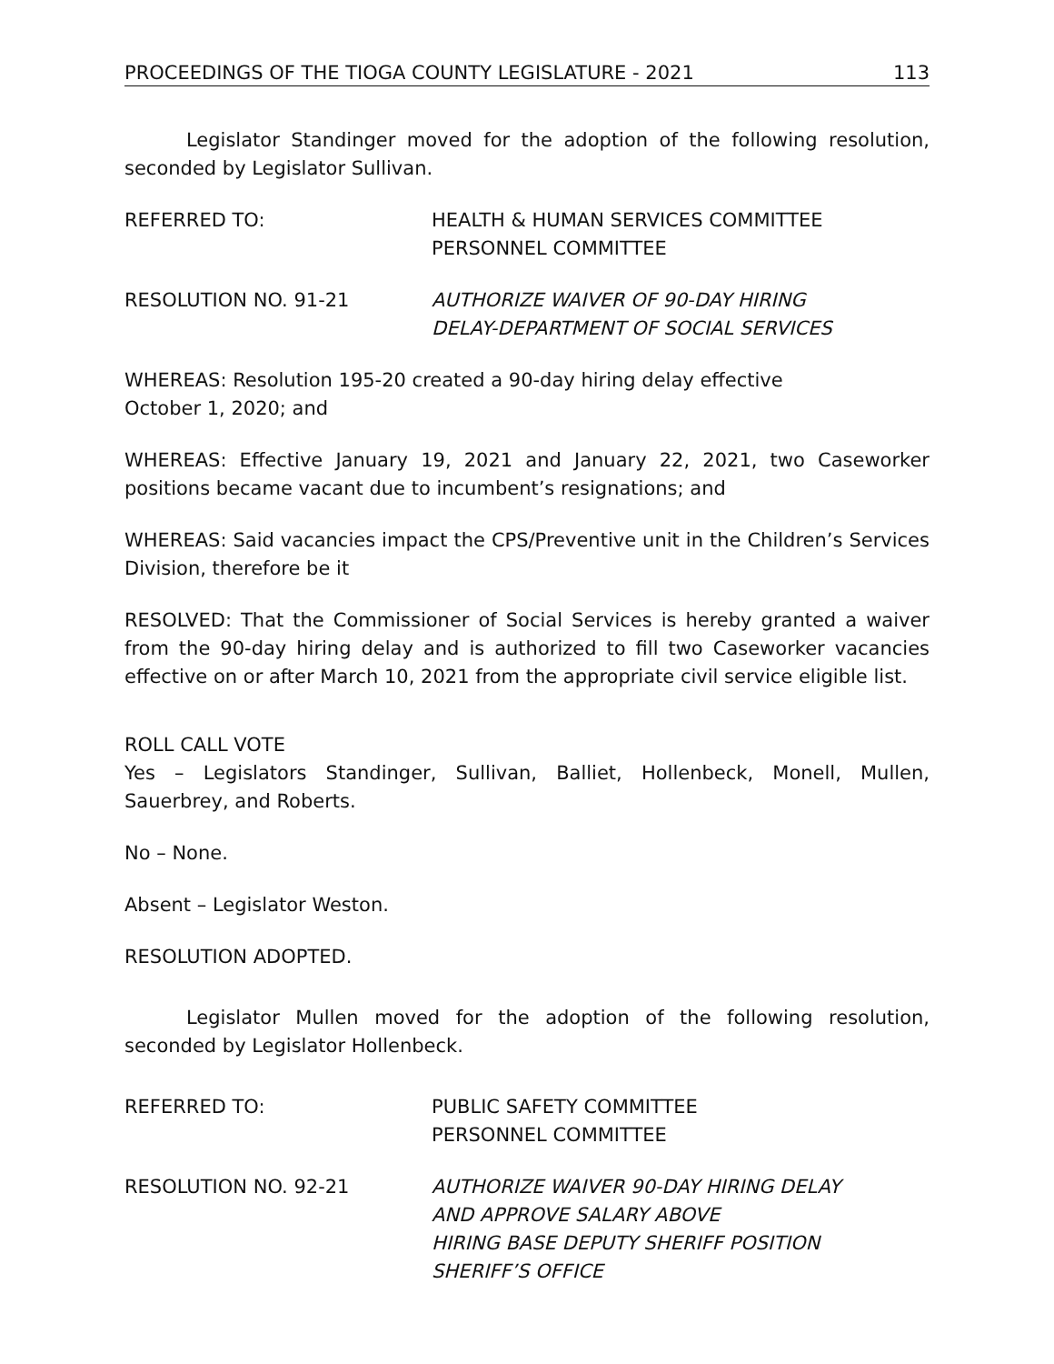PROCEEDINGS OF THE TIOGA COUNTY LEGISLATURE - 2021 113
Legislator Standinger moved for the adoption of the following resolution, seconded by Legislator Sullivan.
REFERRED TO: HEALTH & HUMAN SERVICES COMMITTEE
PERSONNEL COMMITTEE
RESOLUTION NO. 91-21 AUTHORIZE WAIVER OF 90-DAY HIRING
DELAY-DEPARTMENT OF SOCIAL SERVICES
WHEREAS: Resolution 195-20 created a 90-day hiring delay effective
October 1, 2020; and
WHEREAS: Effective January 19, 2021 and January 22, 2021, two Caseworker positions became vacant due to incumbent’s resignations; and
WHEREAS: Said vacancies impact the CPS/Preventive unit in the Children’s Services Division, therefore be it
RESOLVED: That the Commissioner of Social Services is hereby granted a waiver from the 90-day hiring delay and is authorized to fill two Caseworker vacancies effective on or after March 10, 2021 from the appropriate civil service eligible list.
ROLL CALL VOTE
Yes – Legislators Standinger, Sullivan, Balliet, Hollenbeck, Monell, Mullen, Sauerbrey, and Roberts.
No – None.
Absent – Legislator Weston.
RESOLUTION ADOPTED.
Legislator Mullen moved for the adoption of the following resolution, seconded by Legislator Hollenbeck.
REFERRED TO: PUBLIC SAFETY COMMITTEE
PERSONNEL COMMITTEE
RESOLUTION NO. 92-21 AUTHORIZE WAIVER 90-DAY HIRING DELAY
AND APPROVE SALARY ABOVE
HIRING BASE DEPUTY SHERIFF POSITION
SHERIFF’S OFFICE